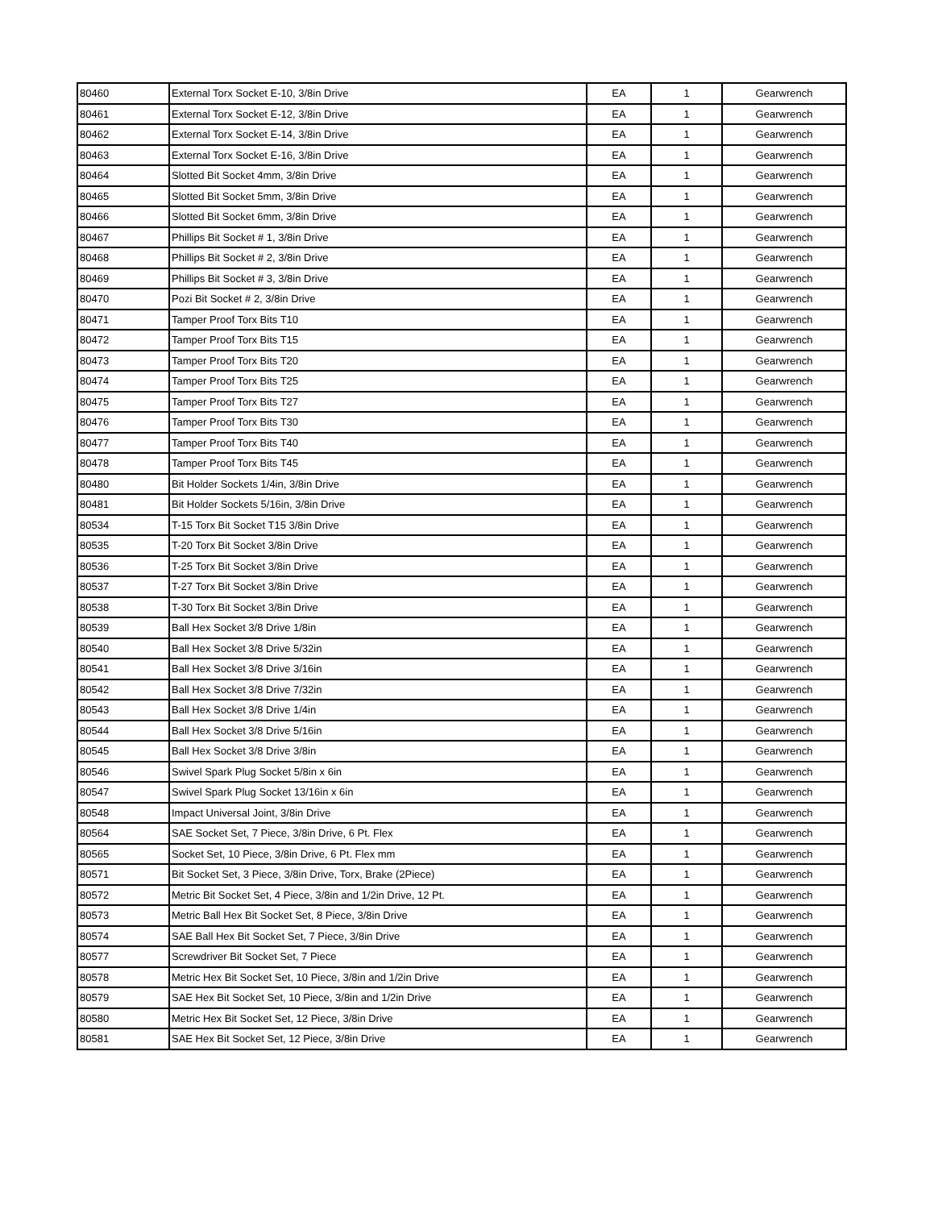| 80460 | External Torx Socket E-10, 3/8in Drive | EA | 1 | Gearwrench |
| 80461 | External Torx Socket E-12, 3/8in Drive | EA | 1 | Gearwrench |
| 80462 | External Torx Socket E-14, 3/8in Drive | EA | 1 | Gearwrench |
| 80463 | External Torx Socket E-16, 3/8in Drive | EA | 1 | Gearwrench |
| 80464 | Slotted Bit Socket 4mm, 3/8in Drive | EA | 1 | Gearwrench |
| 80465 | Slotted Bit Socket 5mm, 3/8in Drive | EA | 1 | Gearwrench |
| 80466 | Slotted Bit Socket 6mm, 3/8in Drive | EA | 1 | Gearwrench |
| 80467 | Phillips Bit Socket # 1, 3/8in Drive | EA | 1 | Gearwrench |
| 80468 | Phillips Bit Socket # 2, 3/8in Drive | EA | 1 | Gearwrench |
| 80469 | Phillips Bit Socket # 3, 3/8in Drive | EA | 1 | Gearwrench |
| 80470 | Pozi Bit Socket # 2, 3/8in Drive | EA | 1 | Gearwrench |
| 80471 | Tamper Proof Torx Bits T10 | EA | 1 | Gearwrench |
| 80472 | Tamper Proof Torx Bits T15 | EA | 1 | Gearwrench |
| 80473 | Tamper Proof Torx Bits T20 | EA | 1 | Gearwrench |
| 80474 | Tamper Proof Torx Bits T25 | EA | 1 | Gearwrench |
| 80475 | Tamper Proof Torx Bits T27 | EA | 1 | Gearwrench |
| 80476 | Tamper Proof Torx Bits T30 | EA | 1 | Gearwrench |
| 80477 | Tamper Proof Torx Bits T40 | EA | 1 | Gearwrench |
| 80478 | Tamper Proof Torx Bits T45 | EA | 1 | Gearwrench |
| 80480 | Bit Holder Sockets 1/4in, 3/8in Drive | EA | 1 | Gearwrench |
| 80481 | Bit Holder Sockets 5/16in, 3/8in Drive | EA | 1 | Gearwrench |
| 80534 | T-15 Torx Bit Socket T15 3/8in Drive | EA | 1 | Gearwrench |
| 80535 | T-20 Torx Bit Socket 3/8in Drive | EA | 1 | Gearwrench |
| 80536 | T-25 Torx Bit Socket 3/8in Drive | EA | 1 | Gearwrench |
| 80537 | T-27 Torx Bit Socket 3/8in Drive | EA | 1 | Gearwrench |
| 80538 | T-30 Torx Bit Socket 3/8in Drive | EA | 1 | Gearwrench |
| 80539 | Ball Hex Socket 3/8 Drive 1/8in | EA | 1 | Gearwrench |
| 80540 | Ball Hex Socket 3/8 Drive 5/32in | EA | 1 | Gearwrench |
| 80541 | Ball Hex Socket 3/8 Drive 3/16in | EA | 1 | Gearwrench |
| 80542 | Ball Hex Socket 3/8 Drive 7/32in | EA | 1 | Gearwrench |
| 80543 | Ball Hex Socket 3/8 Drive 1/4in | EA | 1 | Gearwrench |
| 80544 | Ball Hex Socket 3/8 Drive 5/16in | EA | 1 | Gearwrench |
| 80545 | Ball Hex Socket 3/8 Drive 3/8in | EA | 1 | Gearwrench |
| 80546 | Swivel Spark Plug Socket 5/8in x 6in | EA | 1 | Gearwrench |
| 80547 | Swivel Spark Plug Socket 13/16in x 6in | EA | 1 | Gearwrench |
| 80548 | Impact Universal Joint, 3/8in Drive | EA | 1 | Gearwrench |
| 80564 | SAE Socket Set, 7 Piece, 3/8in Drive, 6 Pt. Flex | EA | 1 | Gearwrench |
| 80565 | Socket Set, 10 Piece, 3/8in Drive, 6 Pt. Flex mm | EA | 1 | Gearwrench |
| 80571 | Bit Socket Set, 3 Piece, 3/8in Drive, Torx, Brake (2Piece) | EA | 1 | Gearwrench |
| 80572 | Metric Bit Socket Set, 4 Piece, 3/8in and 1/2in Drive, 12 Pt. | EA | 1 | Gearwrench |
| 80573 | Metric Ball Hex Bit Socket Set, 8 Piece, 3/8in Drive | EA | 1 | Gearwrench |
| 80574 | SAE Ball Hex Bit Socket Set, 7 Piece, 3/8in Drive | EA | 1 | Gearwrench |
| 80577 | Screwdriver Bit Socket Set, 7 Piece | EA | 1 | Gearwrench |
| 80578 | Metric Hex Bit Socket Set, 10 Piece, 3/8in and 1/2in Drive | EA | 1 | Gearwrench |
| 80579 | SAE Hex Bit Socket Set, 10 Piece, 3/8in and 1/2in Drive | EA | 1 | Gearwrench |
| 80580 | Metric Hex Bit Socket Set, 12 Piece, 3/8in Drive | EA | 1 | Gearwrench |
| 80581 | SAE Hex Bit Socket Set, 12 Piece, 3/8in Drive | EA | 1 | Gearwrench |